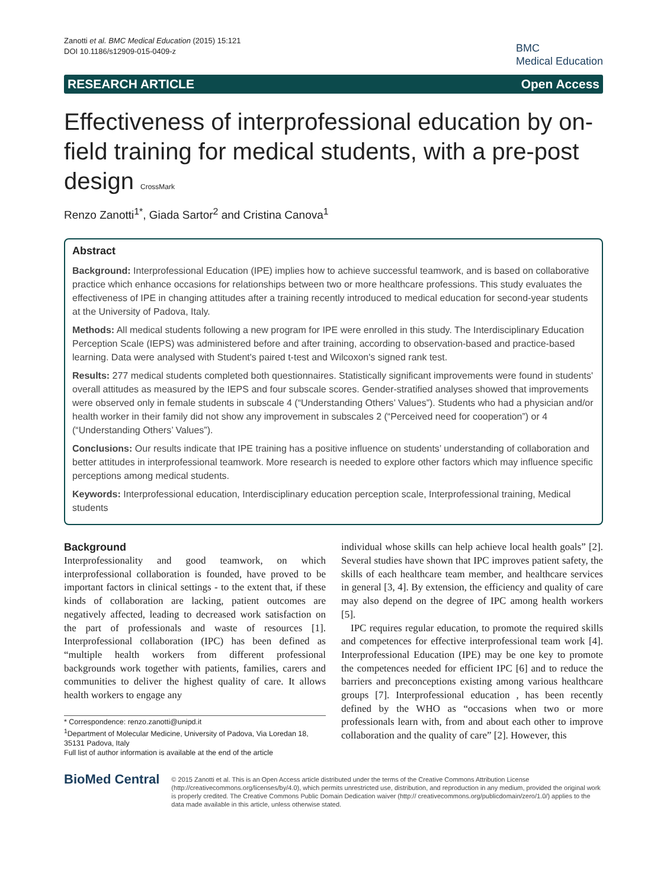Zanotti et al. BMC Medical Education (2015) 15:121
DOI 10.1186/s12909-015-0409-z
BMC
Medical Education
RESEARCH ARTICLE Open Access
Effectiveness of interprofessional education by on-field training for medical students, with a pre-post design CrossMark
Renzo Zanotti<sup>1*</sup>, Giada Sartor<sup>2</sup> and Cristina Canova<sup>1</sup>
Abstract
Background: Interprofessional Education (IPE) implies how to achieve successful teamwork, and is based on collaborative practice which enhance occasions for relationships between two or more healthcare professions. This study evaluates the effectiveness of IPE in changing attitudes after a training recently introduced to medical education for second-year students at the University of Padova, Italy.
Methods: All medical students following a new program for IPE were enrolled in this study. The Interdisciplinary Education Perception Scale (IEPS) was administered before and after training, according to observation-based and practice-based learning. Data were analysed with Student's paired t-test and Wilcoxon's signed rank test.
Results: 277 medical students completed both questionnaires. Statistically significant improvements were found in students' overall attitudes as measured by the IEPS and four subscale scores. Gender-stratified analyses showed that improvements were observed only in female students in subscale 4 (“Understanding Others’ Values”). Students who had a physician and/or health worker in their family did not show any improvement in subscales 2 (“Perceived need for cooperation”) or 4 (“Understanding Others’ Values”).
Conclusions: Our results indicate that IPE training has a positive influence on students’ understanding of collaboration and better attitudes in interprofessional teamwork. More research is needed to explore other factors which may influence specific perceptions among medical students.
Keywords: Interprofessional education, Interdisciplinary education perception scale, Interprofessional training, Medical students
Background
Interprofessionality and good teamwork, on which interprofessional collaboration is founded, have proved to be important factors in clinical settings - to the extent that, if these kinds of collaboration are lacking, patient outcomes are negatively affected, leading to decreased work satisfaction on the part of professionals and waste of resources [1]. Interprofessional collaboration (IPC) has been defined as “multiple health workers from different professional backgrounds work together with patients, families, carers and communities to deliver the highest quality of care. It allows health workers to engage any
* Correspondence: renzo.zanotti@unipd.it
<sup>1</sup> Department of Molecular Medicine, University of Padova, Via Loredan 18, 35131 Padova, Italy
Full list of author information is available at the end of the article
individual whose skills can help achieve local health goals” [2]. Several studies have shown that IPC improves patient safety, the skills of each healthcare team member, and healthcare services in general [3, 4]. By extension, the efficiency and quality of care may also depend on the degree of IPC among health workers [5].
IPC requires regular education, to promote the required skills and competences for effective interprofessional team work [4]. Interprofessional Education (IPE) may be one key to promote the competences needed for efficient IPC [6] and to reduce the barriers and preconceptions existing among various healthcare groups [7]. Interprofessional education , has been recently defined by the WHO as “occasions when two or more professionals learn with, from and about each other to improve collaboration and the quality of care” [2]. However, this
BioMed Central
© 2015 Zanotti et al. This is an Open Access article distributed under the terms of the Creative Commons Attribution License (http://creativecommons.org/licenses/by/4.0), which permits unrestricted use, distribution, and reproduction in any medium, provided the original work is properly credited. The Creative Commons Public Domain Dedication waiver (http:// creativecommons.org/publicdomain/zero/1.0/) applies to the data made available in this article, unless otherwise stated.